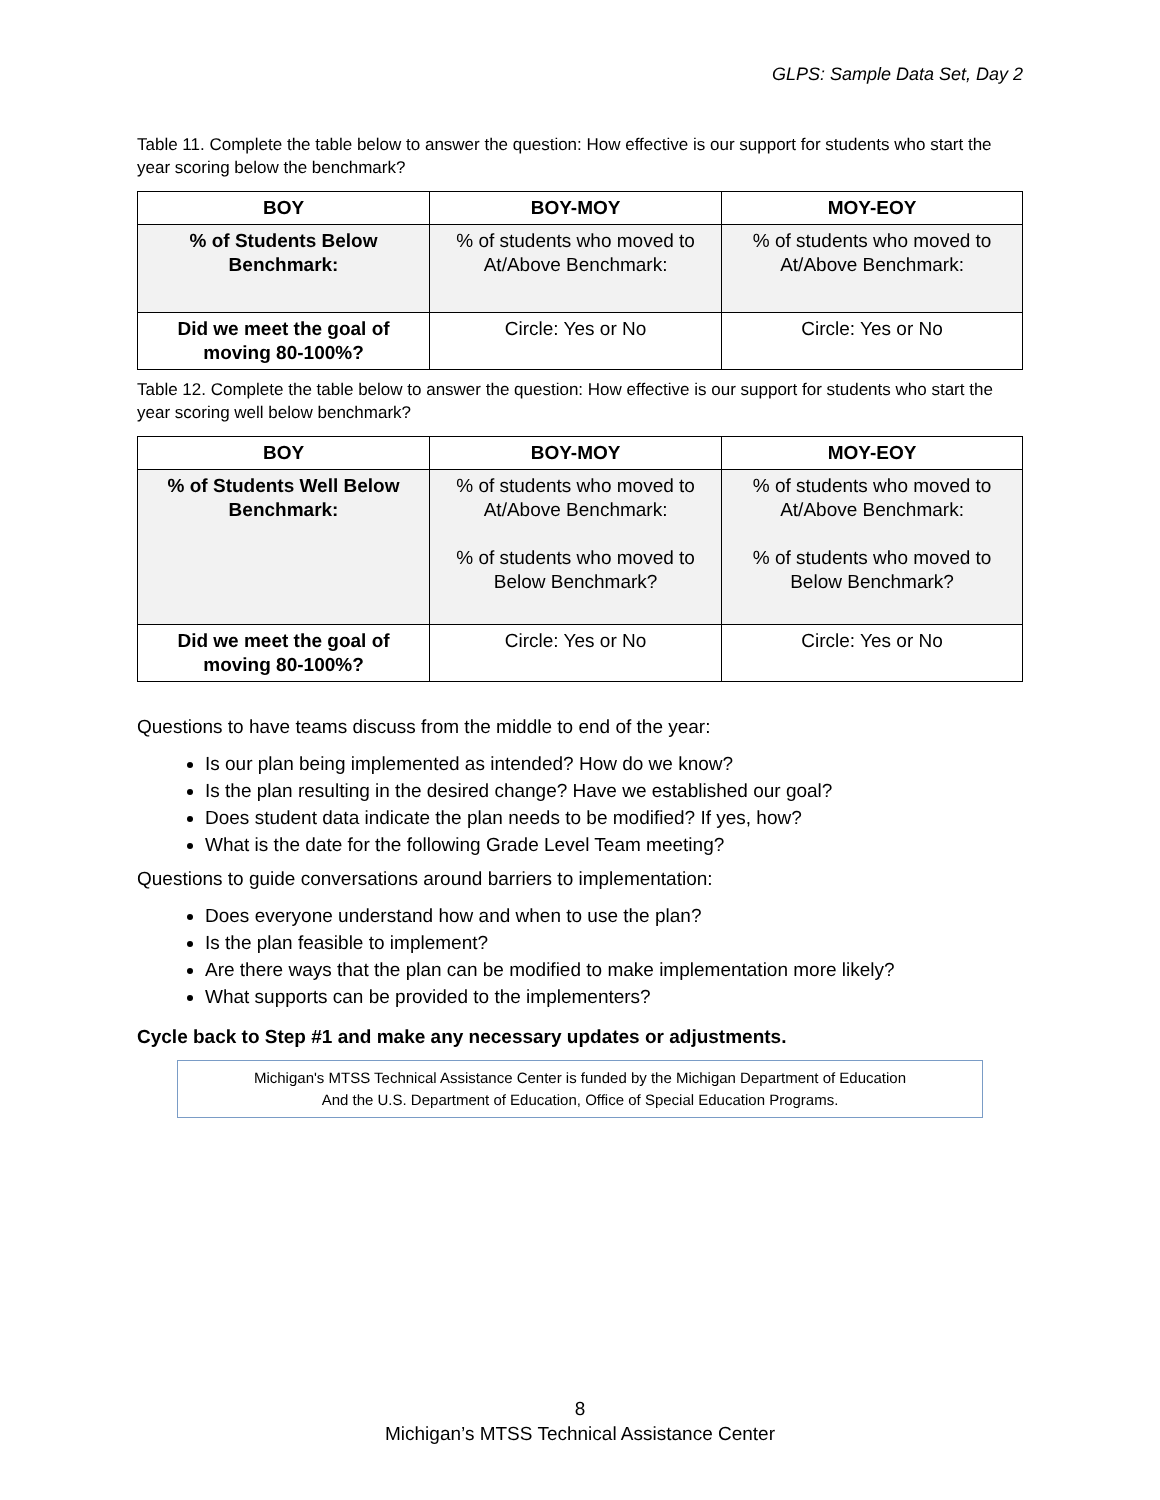GLPS: Sample Data Set, Day 2
Table 11. Complete the table below to answer the question: How effective is our support for students who start the year scoring below the benchmark?
| BOY | BOY-MOY | MOY-EOY |
| --- | --- | --- |
| % of Students Below Benchmark: | % of students who moved to At/Above Benchmark: | % of students who moved to At/Above Benchmark: |
| Did we meet the goal of moving 80-100%? | Circle: Yes or No | Circle: Yes or No |
Table 12. Complete the table below to answer the question: How effective is our support for students who start the year scoring well below benchmark?
| BOY | BOY-MOY | MOY-EOY |
| --- | --- | --- |
| % of Students Well Below Benchmark: | % of students who moved to At/Above Benchmark: % of students who moved to Below Benchmark? | % of students who moved to At/Above Benchmark: % of students who moved to Below Benchmark? |
| Did we meet the goal of moving 80-100%? | Circle: Yes or No | Circle: Yes or No |
Questions to have teams discuss from the middle to end of the year:
Is our plan being implemented as intended? How do we know?
Is the plan resulting in the desired change? Have we established our goal?
Does student data indicate the plan needs to be modified? If yes, how?
What is the date for the following Grade Level Team meeting?
Questions to guide conversations around barriers to implementation:
Does everyone understand how and when to use the plan?
Is the plan feasible to implement?
Are there ways that the plan can be modified to make implementation more likely?
What supports can be provided to the implementers?
Cycle back to Step #1 and make any necessary updates or adjustments.
Michigan's MTSS Technical Assistance Center is funded by the Michigan Department of Education
And the U.S. Department of Education, Office of Special Education Programs.
8
Michigan’s MTSS Technical Assistance Center